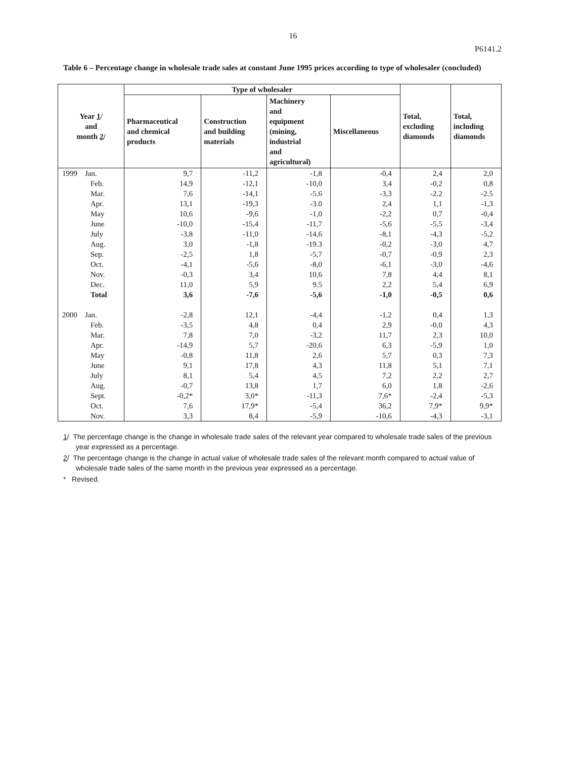16
P6141.2
Table 6 – Percentage change in wholesale trade sales at constant June 1995 prices according to type of wholesaler (concluded)
| Year 1 / and month 2 / | Type of wholesaler | | | | Total, excluding diamonds | Total, including diamonds |
| --- | --- | --- | --- | --- | --- | --- |
| | Pharmaceutical and chemical products | Construction and building materials | Machinery and equipment (mining, industrial and agricultural) | Miscellaneous | | |
| 1999 Jan. | 9,7 | -11,2 | -1,8 | -0,4 | 2,4 | 2,0 |
| Feb. | 14,9 | -12,1 | -10,0 | 3,4 | -0,2 | 0,8 |
| Mar. | 7,6 | -14,1 | -5.6 | -3,3 | -2.2 | -2.5 |
| Apr. | 13,1 | -19,3 | -3.0 | 2,4 | 1,1 | -1,3 |
| May | 10,6 | -9,6 | -1,0 | -2,2 | 0,7 | -0,4 |
| June | -10,0 | -15,4 | -11,7 | -5,6 | -5,5 | -3,4 |
| July | -3,8 | -11,0 | -14,6 | -8,1 | -4,3 | -5,2 |
| Aug. | 3,0 | -1,8 | -19.3 | -0,2 | -3,0 | 4,7 |
| Sep. | -2,5 | 1,8 | -5,7 | -0,7 | -0,9 | 2,3 |
| Oct. | -4,1 | -5,6 | -8,0 | -6,1 | -3,0 | -4,6 |
| Nov. | -0,3 | 3,4 | 10,6 | 7,8 | 4,4 | 8,1 |
| Dec. | 11,0 | 5,9 | 9.5 | 2,2 | 5,4 | 6,9 |
| Total | 3,6 | -7,6 | -5,6 | -1,0 | -0,5 | 0,6 |
| 2000 Jan. | -2,8 | 12,1 | -4,4 | -1,2 | 0,4 | 1,3 |
| Feb. | -3,5 | 4,8 | 0,4 | 2,9 | -0,0 | 4,3 |
| Mar. | 7,8 | 7,0 | -3,2 | 11,7 | 2,3 | 10,0 |
| Apr. | -14,9 | 5,7 | -20,6 | 6,3 | -5,9 | 1,0 |
| May | -0,8 | 11,8 | 2,6 | 5,7 | 0,3 | 7,3 |
| June | 9,1 | 17,8 | 4,3 | 11,8 | 5,1 | 7,1 |
| July | 8,1 | 5,4 | 4,5 | 7,2 | 2,2 | 2,7 |
| Aug. | -0,7 | 13,8 | 1,7 | 6,0 | 1,8 | -2,6 |
| Sept. | -0,2* | 3,0* | -11,3 | 7,6* | -2,4 | -5,3 |
| Oct. | 7,6 | 17,9* | -5,4 | 36,2 | 7,9* | 9,9* |
| Nov. | 3,3 | 8,4 | -5,9 | -10,6 | -4,3 | -3,1 |
1/ The percentage change is the change in wholesale trade sales of the relevant year compared to wholesale trade sales of the previous year expressed as a percentage.
2/ The percentage change is the change in actual value of wholesale trade sales of the relevant month compared to actual value of wholesale trade sales of the same month in the previous year expressed as a percentage.
* Revised.